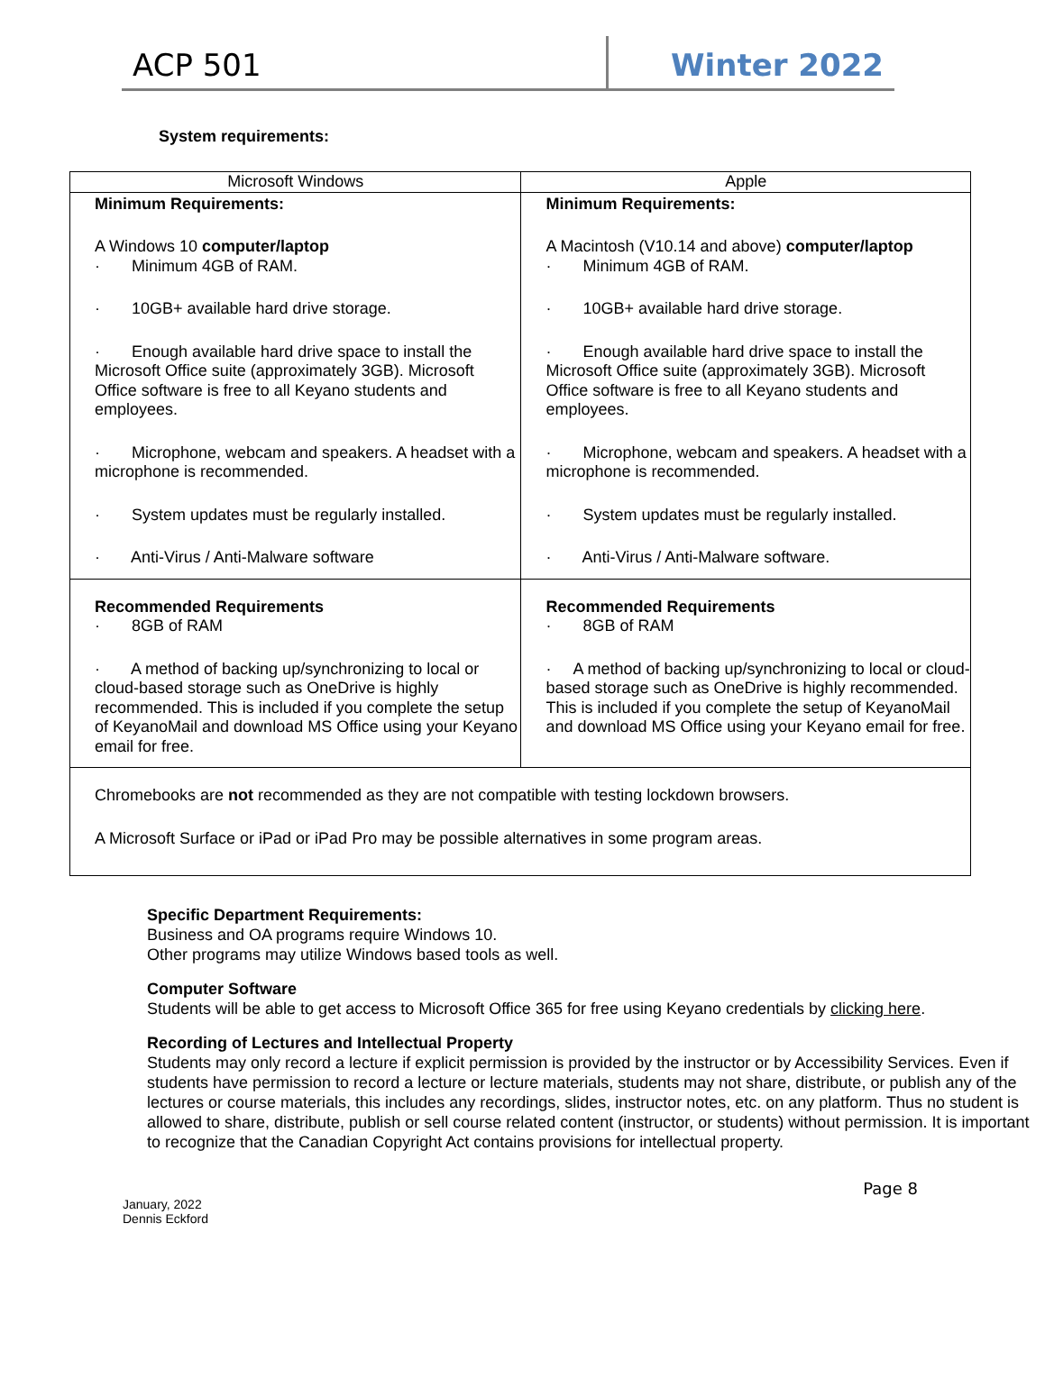ACP 501
Winter 2022
System requirements:
| Microsoft Windows | Apple |
| --- | --- |
| Minimum Requirements: A Windows 10 computer/laptop · Minimum 4GB of RAM. · 10GB+ available hard drive storage. · Enough available hard drive space to install the Microsoft Office suite (approximately 3GB). Microsoft Office software is free to all Keyano students and employees. · Microphone, webcam and speakers. A headset with a microphone is recommended. · System updates must be regularly installed. · Anti-Virus / Anti-Malware software | Minimum Requirements: A Macintosh (V10.14 and above) computer/laptop · Minimum 4GB of RAM. · 10GB+ available hard drive storage. · Enough available hard drive space to install the Microsoft Office suite (approximately 3GB). Microsoft Office software is free to all Keyano students and employees. · Microphone, webcam and speakers. A headset with a microphone is recommended. · System updates must be regularly installed. · Anti-Virus / Anti-Malware software. |
| Recommended Requirements · 8GB of RAM · A method of backing up/synchronizing to local or cloud-based storage such as OneDrive is highly recommended. This is included if you complete the setup of KeyanoMail and download MS Office using your Keyano email for free. | Recommended Requirements · 8GB of RAM · A method of backing up/synchronizing to local or cloud-based storage such as OneDrive is highly recommended. This is included if you complete the setup of KeyanoMail and download MS Office using your Keyano email for free. |
| Chromebooks are not recommended as they are not compatible with testing lockdown browsers. A Microsoft Surface or iPad or iPad Pro may be possible alternatives in some program areas. | |
Specific Department Requirements:
Business and OA programs require Windows 10.
Other programs may utilize Windows based tools as well.
Computer Software
Students will be able to get access to Microsoft Office 365 for free using Keyano credentials by clicking here.
Recording of Lectures and Intellectual Property
Students may only record a lecture if explicit permission is provided by the instructor or by Accessibility Services. Even if students have permission to record a lecture or lecture materials, students may not share, distribute, or publish any of the lectures or course materials, this includes any recordings, slides, instructor notes, etc. on any platform. Thus no student is allowed to share, distribute, publish or sell course related content (instructor, or students) without permission. It is important to recognize that the Canadian Copyright Act contains provisions for intellectual property.
January, 2022
Dennis Eckford
Page 8